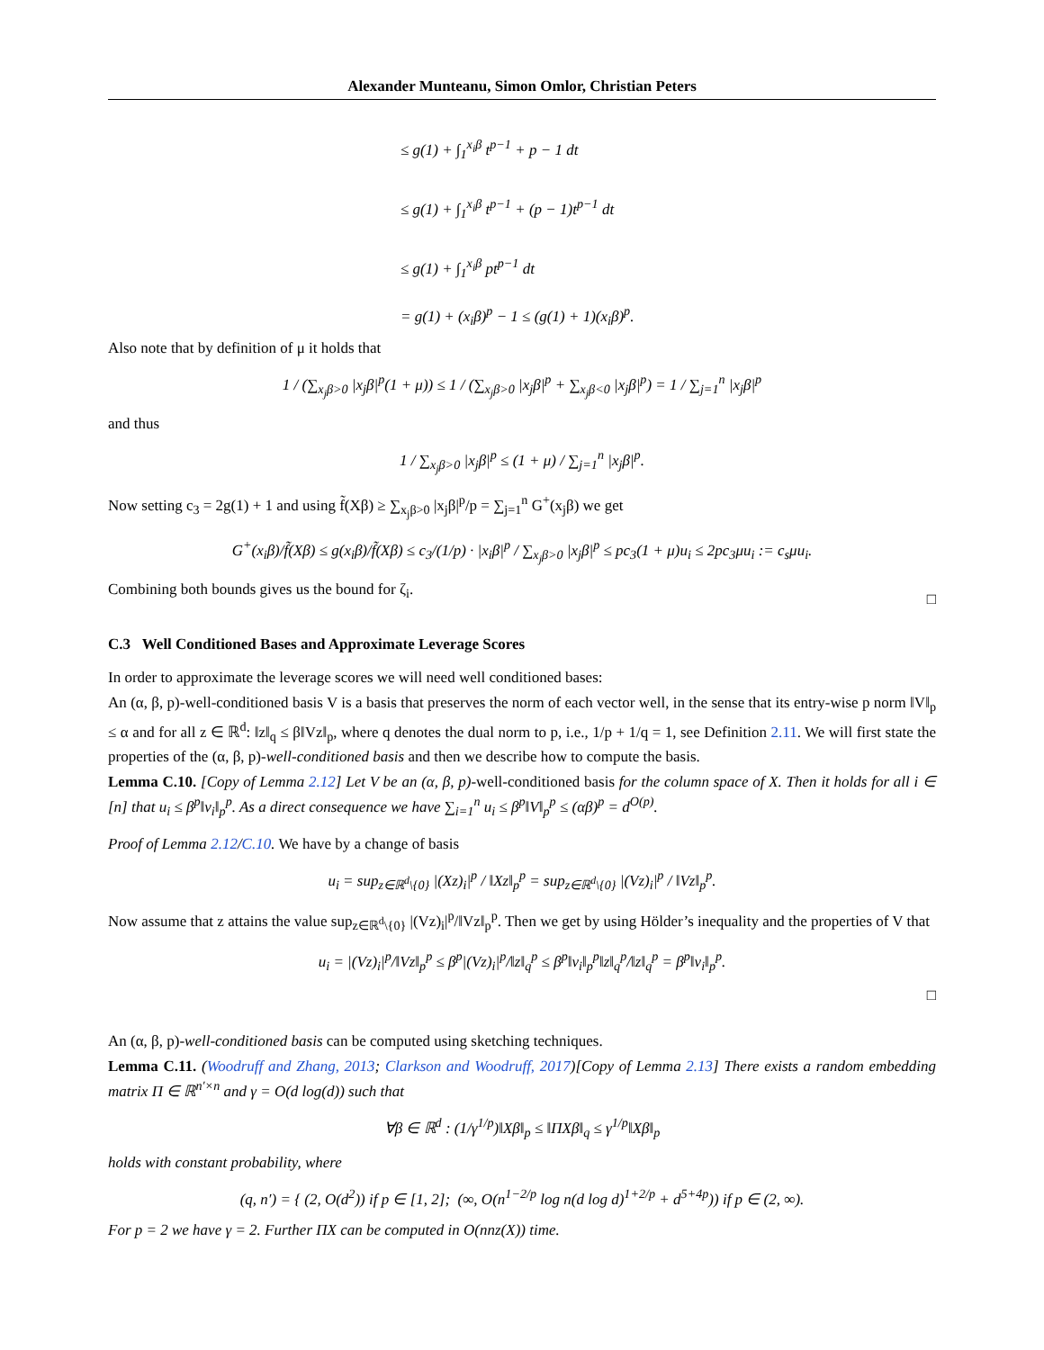Alexander Munteanu, Simon Omlor, Christian Peters
≤ g(1) + ∫<sub>1</sub><sup>x<sub>i</sub>β</sup> t<sup>p−1</sup> + p − 1 dt
≤ g(1) + ∫<sub>1</sub><sup>x<sub>i</sub>β</sup> t<sup>p−1</sup> + (p − 1)t<sup>p−1</sup> dt
≤ g(1) + ∫<sub>1</sub><sup>x<sub>i</sub>β</sup> pt<sup>p−1</sup> dt
= g(1) + (x<sub>i</sub>β)<sup>p</sup> − 1 ≤ (g(1) + 1)(x<sub>i</sub>β)<sup>p</sup>.
Also note that by definition of μ it holds that
1 / (∑<sub>x<sub>j</sub>β>0</sub> |x<sub>j</sub>β|<sup>p</sup>(1 + μ)) ≤ 1 / (∑<sub>x<sub>j</sub>β>0</sub> |x<sub>j</sub>β|<sup>p</sup> + ∑<sub>x<sub>j</sub>β<0</sub> |x<sub>j</sub>β|<sup>p</sup>) = 1 / ∑<sub>j=1</sub><sup>n</sup> |x<sub>j</sub>β|<sup>p</sup>
and thus
1 / ∑<sub>x<sub>j</sub>β>0</sub> |x<sub>j</sub>β|<sup>p</sup> ≤ (1 + μ) / ∑<sub>j=1</sub><sup>n</sup> |x<sub>j</sub>β|<sup>p</sup>.
Now setting c<sub>3</sub> = 2g(1) + 1 and using f̃(Xβ) ≥ ∑<sub>x<sub>j</sub>β>0</sub> |x<sub>j</sub>β|<sup>p</sup>/p = ∑<sub>j=1</sub><sup>n</sup> G<sup>+</sup>(x<sub>j</sub>β) we get
G<sup>+</sup>(x<sub>i</sub>β)/f̃(Xβ) ≤ g(x<sub>i</sub>β)/f̃(Xβ) ≤ c<sub>3</sub>/(1/p) · |x<sub>i</sub>β|<sup>p</sup> / ∑<sub>x<sub>j</sub>β>0</sub> |x<sub>j</sub>β|<sup>p</sup> ≤ pc<sub>3</sub>(1 + μ)u<sub>i</sub> ≤ 2pc<sub>3</sub>μu<sub>i</sub> := c<sub>s</sub>μu<sub>i</sub>.
Combining both bounds gives us the bound for ζ<sub>i</sub>.
□
C.3 Well Conditioned Bases and Approximate Leverage Scores
In order to approximate the leverage scores we will need well conditioned bases:
An (α, β, p)-well-conditioned basis V is a basis that preserves the norm of each vector well, in the sense that its entry-wise p norm ‖V‖<sub>p</sub> ≤ α and for all z ∈ ℝ<sup>d</sup>: ‖z‖<sub>q</sub> ≤ β‖Vz‖<sub>p</sub>, where q denotes the dual norm to p, i.e., 1/p + 1/q = 1, see Definition 2.11. We will first state the properties of the (α, β, p)-well-conditioned basis and then we describe how to compute the basis.
Lemma C.10. [Copy of Lemma 2.12] Let V be an (α, β, p)-well-conditioned basis for the column space of X. Then it holds for all i ∈ [n] that u<sub>i</sub> ≤ β<sup>p</sup>‖v<sub>i</sub>‖<sub>p</sub><sup>p</sup>. As a direct consequence we have ∑<sub>i=1</sub><sup>n</sup> u<sub>i</sub> ≤ β<sup>p</sup>‖V‖<sub>p</sub><sup>p</sup> ≤ (αβ)<sup>p</sup> = d<sup>O(p)</sup>.
Proof of Lemma 2.12/C.10. We have by a change of basis
u<sub>i</sub> = sup<sub>z∈ℝ<sup>d</sup>\{0}</sub> |(Xz)<sub>i</sub>|<sup>p</sup> / ‖Xz‖<sub>p</sub><sup>p</sup> = sup<sub>z∈ℝ<sup>d</sup>\{0}</sub> |(Vz)<sub>i</sub>|<sup>p</sup> / ‖Vz‖<sub>p</sub><sup>p</sup>.
Now assume that z attains the value sup<sub>z∈ℝ<sup>d</sup>\{0}</sub> |(Vz)<sub>i</sub>|<sup>p</sup>/‖Vz‖<sub>p</sub><sup>p</sup>. Then we get by using Hölder’s inequality and the properties of V that
u<sub>i</sub> = |(Vz)<sub>i</sub>|<sup>p</sup>/‖Vz‖<sub>p</sub><sup>p</sup> ≤ β<sup>p</sup>|(Vz)<sub>i</sub>|<sup>p</sup>/‖z‖<sub>q</sub><sup>p</sup> ≤ β<sup>p</sup>‖v<sub>i</sub>‖<sub>p</sub><sup>p</sup>‖z‖<sub>q</sub><sup>p</sup>/‖z‖<sub>q</sub><sup>p</sup> = β<sup>p</sup>‖v<sub>i</sub>‖<sub>p</sub><sup>p</sup>.
□
An (α, β, p)-well-conditioned basis can be computed using sketching techniques.
Lemma C.11. (Woodruff and Zhang, 2013; Clarkson and Woodruff, 2017)[Copy of Lemma 2.13] There exists a random embedding matrix Π ∈ ℝ<sup>n′×n</sup> and γ = O(d log(d)) such that
∀β ∈ ℝ<sup>d</sup> : (1/γ<sup>1/p</sup>)‖Xβ‖<sub>p</sub> ≤ ‖ΠXβ‖<sub>q</sub> ≤ γ<sup>1/p</sup>‖Xβ‖<sub>p</sub>
holds with constant probability, where
(q, n′) = { (2, O(d<sup>2</sup>)) if p ∈ [1, 2]; (∞, O(n<sup>1−2/p</sup> log n(d log d)<sup>1+2/p</sup> + d<sup>5+4p</sup>)) if p ∈ (2, ∞).
For p = 2 we have γ = 2. Further ΠX can be computed in O(nnz(X)) time.